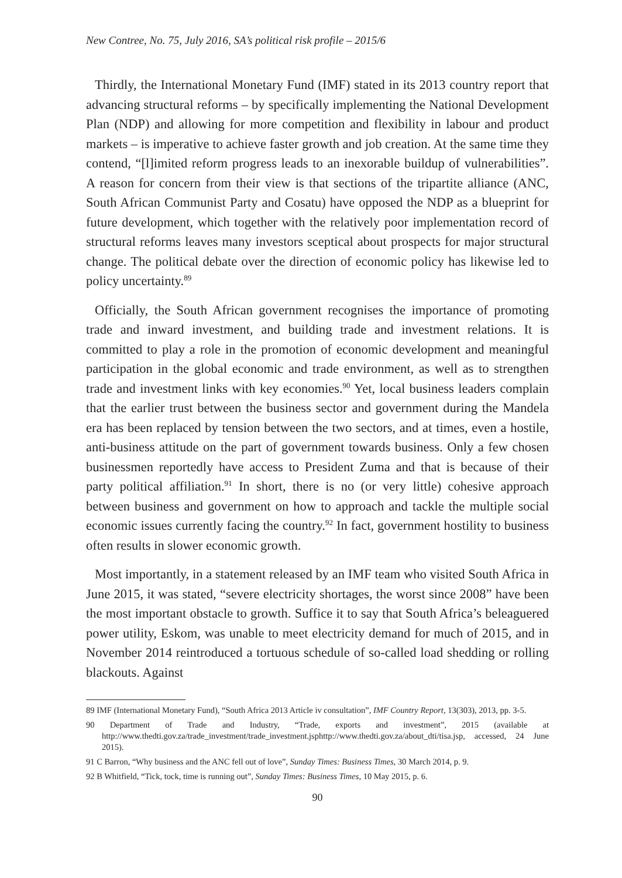New Contree, No. 75, July 2016, SA’s political risk profile – 2015/6
Thirdly, the International Monetary Fund (IMF) stated in its 2013 country report that advancing structural reforms – by specifically implementing the National Development Plan (NDP) and allowing for more competition and flexibility in labour and product markets – is imperative to achieve faster growth and job creation. At the same time they contend, “[l]imited reform progress leads to an inexorable buildup of vulnerabilities”. A reason for concern from their view is that sections of the tripartite alliance (ANC, South African Communist Party and Cosatu) have opposed the NDP as a blueprint for future development, which together with the relatively poor implementation record of structural reforms leaves many investors sceptical about prospects for major structural change. The political debate over the direction of economic policy has likewise led to policy uncertainty.<sup>89</sup>
Officially, the South African government recognises the importance of promoting trade and inward investment, and building trade and investment relations. It is committed to play a role in the promotion of economic development and meaningful participation in the global economic and trade environment, as well as to strengthen trade and investment links with key economies.<sup>90</sup> Yet, local business leaders complain that the earlier trust between the business sector and government during the Mandela era has been replaced by tension between the two sectors, and at times, even a hostile, anti-business attitude on the part of government towards business. Only a few chosen businessmen reportedly have access to President Zuma and that is because of their party political affiliation.<sup>91</sup> In short, there is no (or very little) cohesive approach between business and government on how to approach and tackle the multiple social economic issues currently facing the country.<sup>92</sup> In fact, government hostility to business often results in slower economic growth.
Most importantly, in a statement released by an IMF team who visited South Africa in June 2015, it was stated, “severe electricity shortages, the worst since 2008” have been the most important obstacle to growth. Suffice it to say that South Africa’s beleaguered power utility, Eskom, was unable to meet electricity demand for much of 2015, and in November 2014 reintroduced a tortuous schedule of so-called load shedding or rolling blackouts. Against
89 IMF (International Monetary Fund), “South Africa 2013 Article iv consultation”, IMF Country Report, 13(303), 2013, pp. 3-5.
90 Department of Trade and Industry, “Trade, exports and investment”, 2015 (available at http://www.thedti.gov.za/trade_investment/trade_investment.jsphttp://www.thedti.gov.za/about_dti/tisa.jsp, accessed, 24 June 2015).
91 C Barron, “Why business and the ANC fell out of love”, Sunday Times: Business Times, 30 March 2014, p. 9.
92 B Whitfield, “Tick, tock, time is running out”, Sunday Times: Business Times, 10 May 2015, p. 6.
90